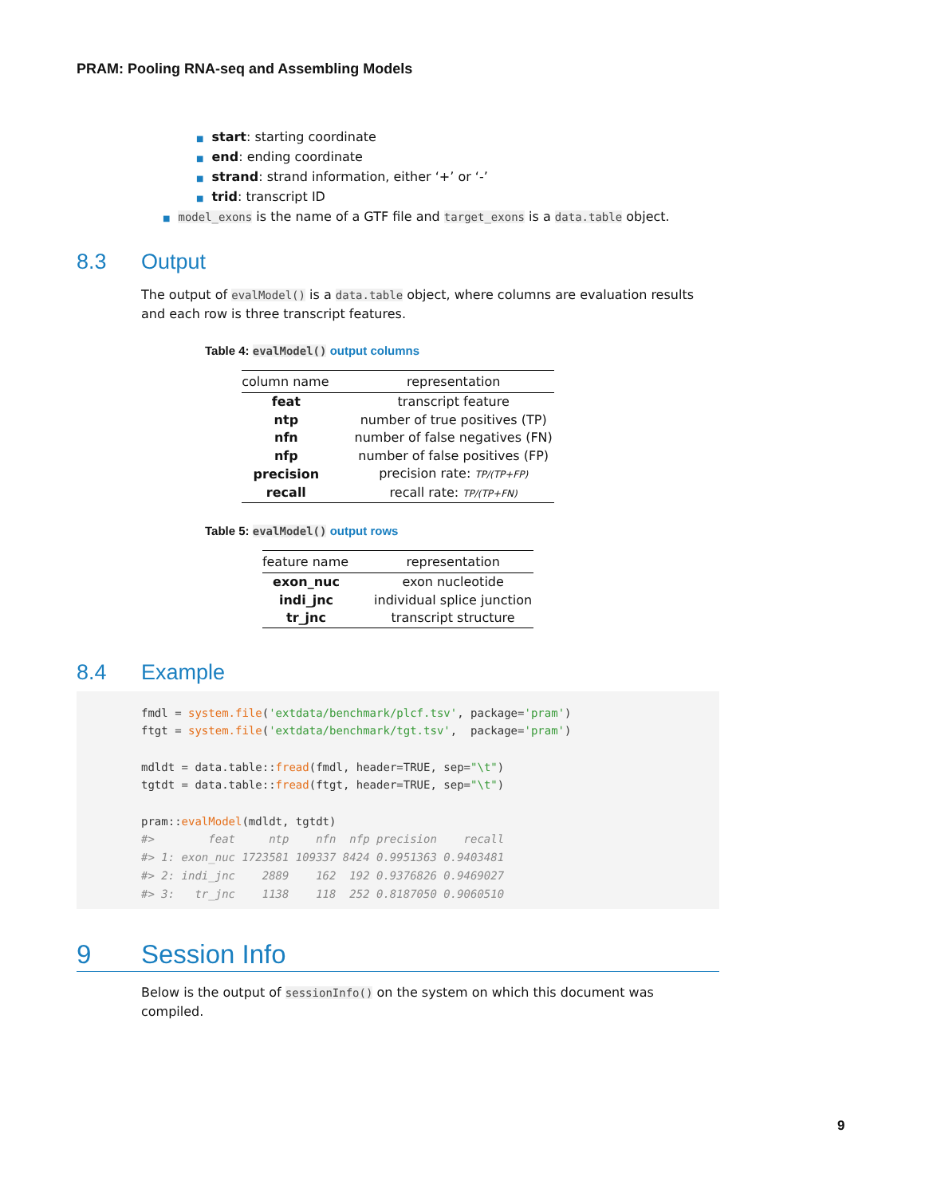PRAM: Pooling RNA-seq and Assembling Models
■ start: starting coordinate
■ end: ending coordinate
■ strand: strand information, either ‘+’ or ‘-’
■ trid: transcript ID
■ model_exons is the name of a GTF file and target_exons is a data.table object.
8.3 Output
The output of evalModel() is a data.table object, where columns are evaluation results and each row is three transcript features.
Table 4: evalModel() output columns
| column name | representation |
| --- | --- |
| feat | transcript feature |
| ntp | number of true positives (TP) |
| nfn | number of false negatives (FN) |
| nfp | number of false positives (FP) |
| precision | precision rate: TP/(TP+FP) |
| recall | recall rate: TP/(TP+FN) |
Table 5: evalModel() output rows
| feature name | representation |
| --- | --- |
| exon_nuc | exon nucleotide |
| indi_jnc | individual splice junction |
| tr_jnc | transcript structure |
8.4 Example
fmdl = system.file('extdata/benchmark/plcf.tsv', package='pram')
ftgt = system.file('extdata/benchmark/tgt.tsv',  package='pram')

mdldt = data.table::fread(fmdl, header=TRUE, sep="\t")
tgtdt = data.table::fread(ftgt, header=TRUE, sep="\t")

pram::evalModel(mdldt, tgtdt)
#>        feat     ntp    nfn  nfp precision    recall
#> 1: exon_nuc 1723581 109337 8424 0.9951363 0.9403481
#> 2: indi_jnc    2889    162  192 0.9376826 0.9469027
#> 3:   tr_jnc    1138    118  252 0.8187050 0.9060510
9 Session Info
Below is the output of sessionInfo() on the system on which this document was compiled.
9